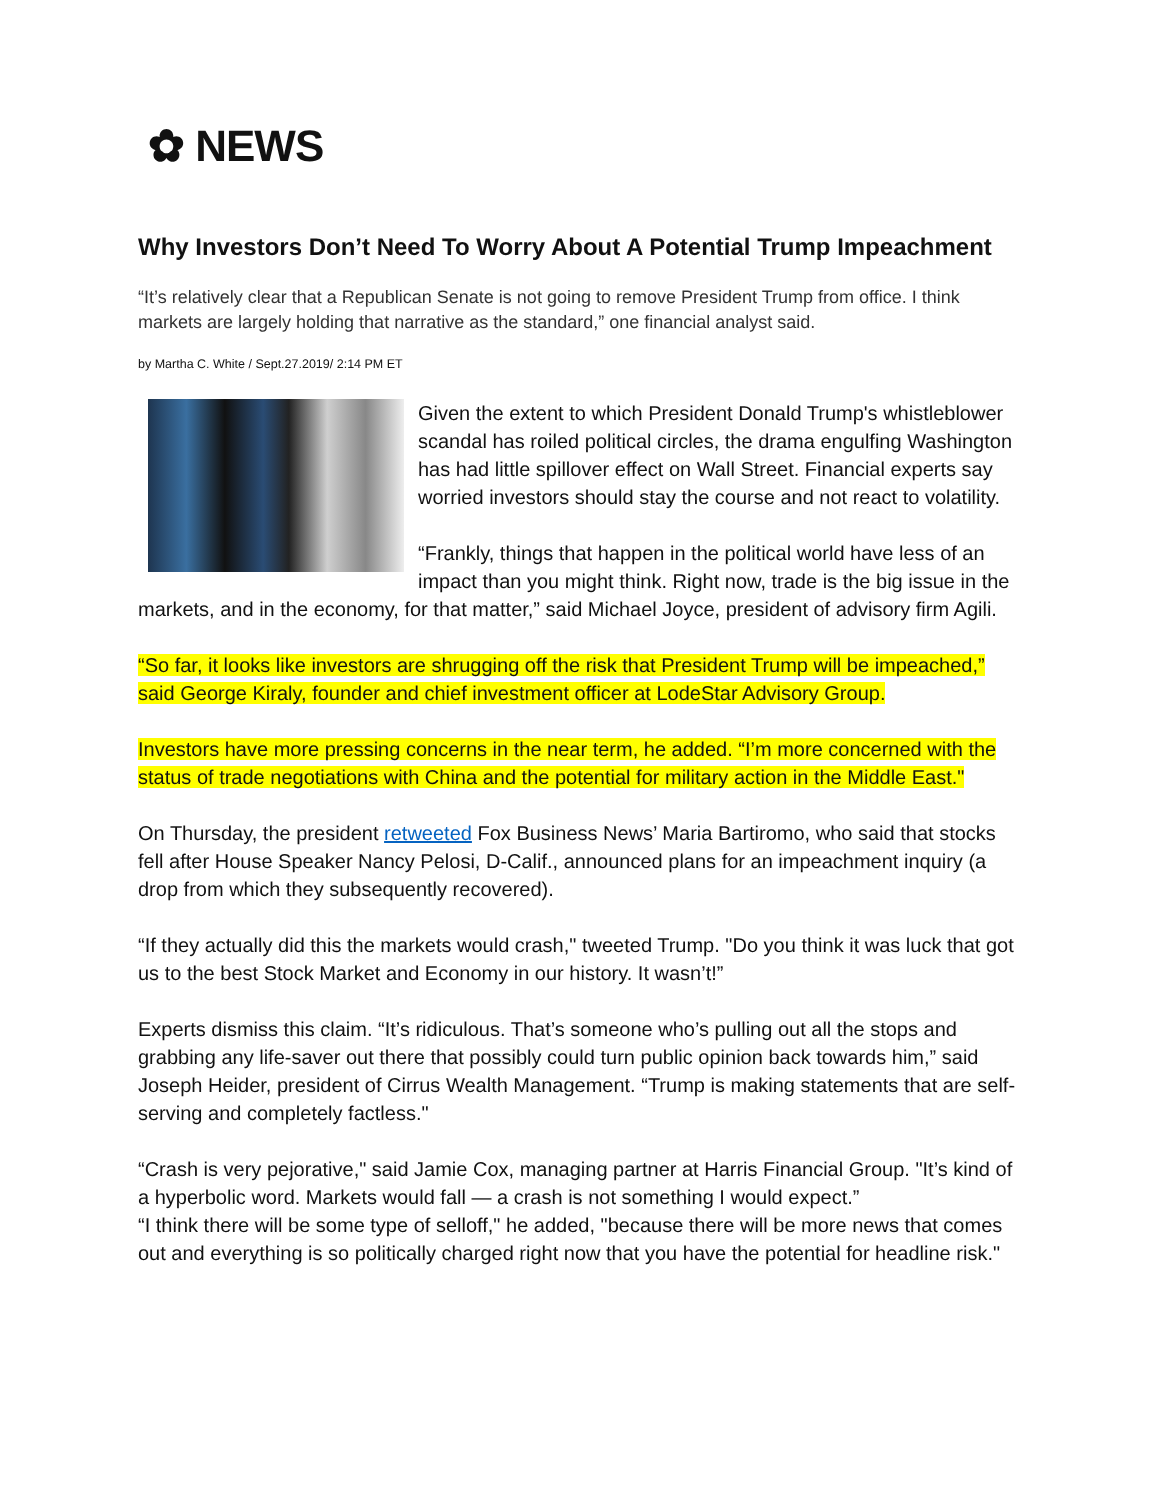✿ NEWS
Why Investors Don’t Need To Worry About A Potential Trump Impeachment
“It’s relatively clear that a Republican Senate is not going to remove President Trump from office. I think markets are largely holding that narrative as the standard,” one financial analyst said.
by Martha C. White / Sept.27.2019/ 2:14 PM ET
Given the extent to which President Donald Trump's whistleblower scandal has roiled political circles, the drama engulfing Washington has had little spillover effect on Wall Street. Financial experts say worried investors should stay the course and not react to volatility.
“Frankly, things that happen in the political world have less of an impact than you might think. Right now, trade is the big issue in the markets, and in the economy, for that matter,” said Michael Joyce, president of advisory firm Agili.
“So far, it looks like investors are shrugging off the risk that President Trump will be impeached,” said George Kiraly, founder and chief investment officer at LodeStar Advisory Group.
Investors have more pressing concerns in the near term, he added. “I’m more concerned with the status of trade negotiations with China and the potential for military action in the Middle East."
On Thursday, the president retweeted Fox Business News’ Maria Bartiromo, who said that stocks fell after House Speaker Nancy Pelosi, D-Calif., announced plans for an impeachment inquiry (a drop from which they subsequently recovered).
“If they actually did this the markets would crash," tweeted Trump. "Do you think it was luck that got us to the best Stock Market and Economy in our history. It wasn’t!”
Experts dismiss this claim. “It’s ridiculous. That’s someone who’s pulling out all the stops and grabbing any life-saver out there that possibly could turn public opinion back towards him,” said Joseph Heider, president of Cirrus Wealth Management. “Trump is making statements that are self-serving and completely factless."
“Crash is very pejorative," said Jamie Cox, managing partner at Harris Financial Group. "It’s kind of a hyperbolic word. Markets would fall — a crash is not something I would expect.”
“I think there will be some type of selloff," he added, "because there will be more news that comes out and everything is so politically charged right now that you have the potential for headline risk."